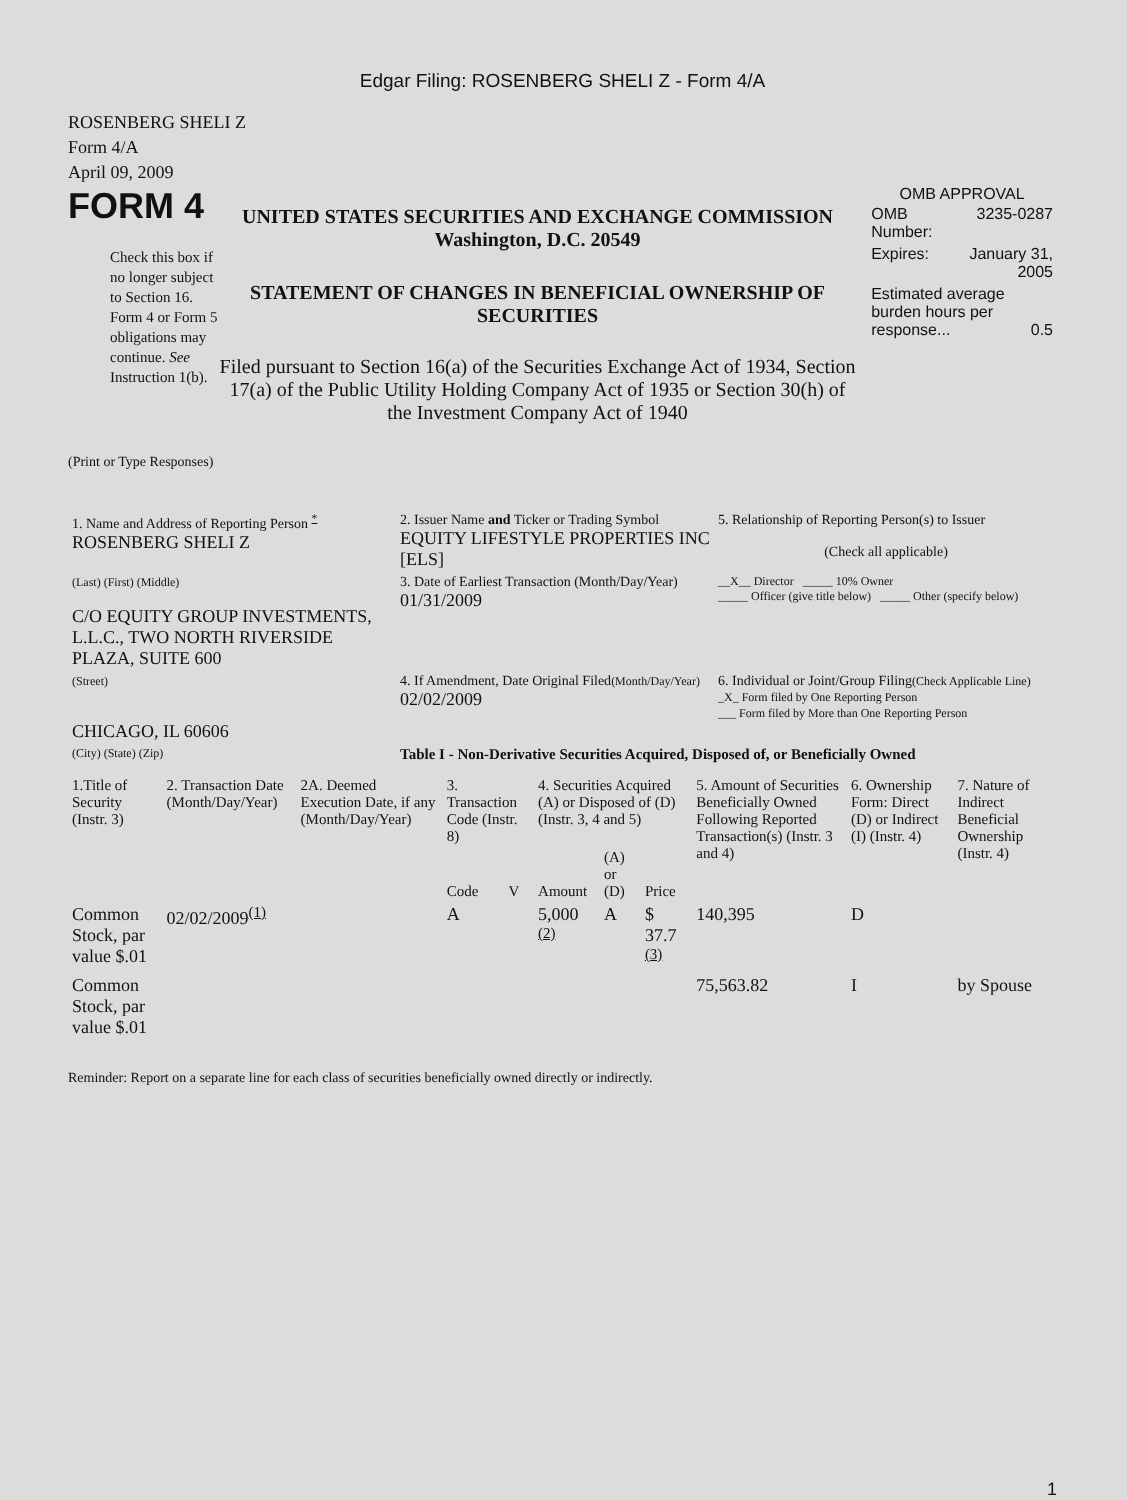Edgar Filing: ROSENBERG SHELI Z - Form 4/A
ROSENBERG SHELI Z
Form 4/A
April 09, 2009
FORM 4
Check this box if no longer subject to Section 16. Form 4 or Form 5 obligations may continue. See Instruction 1(b).
UNITED STATES SECURITIES AND EXCHANGE COMMISSION
Washington, D.C. 20549
STATEMENT OF CHANGES IN BENEFICIAL OWNERSHIP OF SECURITIES
Filed pursuant to Section 16(a) of the Securities Exchange Act of 1934, Section 17(a) of the Public Utility Holding Company Act of 1935 or Section 30(h) of the Investment Company Act of 1940
OMB APPROVAL
| OMB Number: | 3235-0287 |
| Expires: | January 31, 2005 |
| Estimated average burden hours per response... 0.5 | |
(Print or Type Responses)
| 1. Name and Address of Reporting Person <sup>*</sup> ROSENBERG SHELI Z | 2. Issuer Name and Ticker or Trading Symbol EQUITY LIFESTYLE PROPERTIES INC [ELS] | 5. Relationship of Reporting Person(s) to Issuer (Check all applicable) |
| (Last) (First) (Middle) C/O EQUITY GROUP INVESTMENTS, L.L.C., TWO NORTH RIVERSIDE PLAZA, SUITE 600 | 3. Date of Earliest Transaction (Month/Day/Year) 01/31/2009 | __X__ Director _____ 10% Owner _____ Officer (give title below) _____ Other (specify below) |
| (Street) CHICAGO, IL 60606 | 4. If Amendment, Date Original Filed (Month/Day/Year) 02/02/2009 | 6. Individual or Joint/Group Filing (Check Applicable Line) _X_ Form filed by One Reporting Person ___ Form filed by More than One Reporting Person |
| (City) (State) (Zip) | Table I - Non-Derivative Securities Acquired, Disposed of, or Beneficially Owned | |
| 1.Title of Security (Instr. 3) | 2. Transaction Date (Month/Day/Year) | 2A. Deemed Execution Date, if any (Month/Day/Year) | 3. Transaction Code (Instr. 8) | | 4. Securities Acquired (A) or Disposed of (D) (Instr. 3, 4 and 5) | | | 5. Amount of Securities Beneficially Owned Following Reported Transaction(s) (Instr. 3 and 4) | 6. Ownership Form: Direct (D) or Indirect (I) (Instr. 4) | 7. Nature of Indirect Beneficial Ownership (Instr. 4) |
| --- | --- | --- | --- | --- | --- | --- | --- | --- | --- | --- |
| | | | Code | V | Amount | (A) or (D) | Price | | | |
| Common Stock, par value $.01 | 02/02/2009<sup>(1)</sup> | | A | | 5,000 <sup>(2)</sup> | A | $ 37.7 <sup>(3)</sup> | 140,395 | D | |
| Common Stock, par value $.01 | | | | | | | | 75,563.82 | I | by Spouse |
Reminder: Report on a separate line for each class of securities beneficially owned directly or indirectly.
1